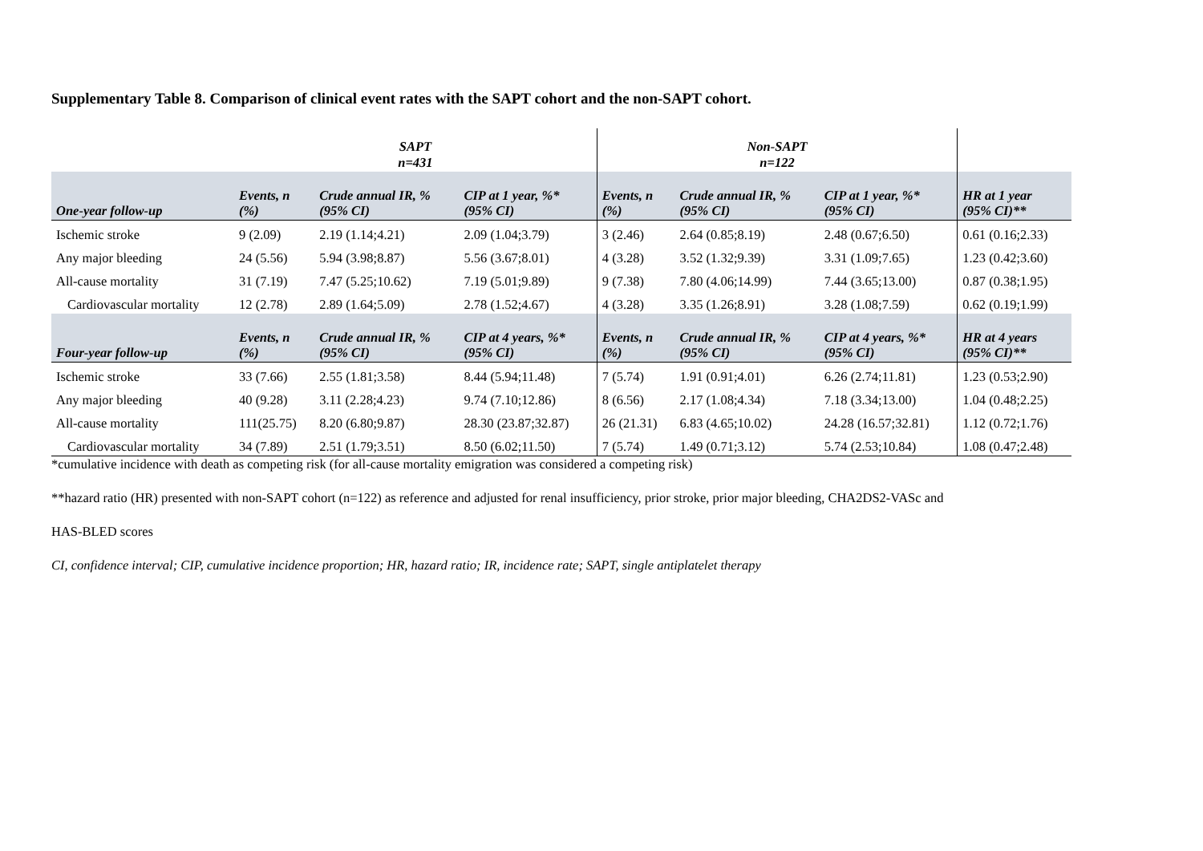Supplementary Table 8. Comparison of clinical event rates with the SAPT cohort and the non-SAPT cohort.
| | SAPT n=431 | | | Non-SAPT n=122 | | | |
| --- | --- | --- | --- | --- | --- | --- | --- |
| One-year follow-up | Events, n (%) | Crude annual IR, % (95% CI) | CIP at 1 year, %* (95% CI) | Events, n (%) | Crude annual IR, % (95% CI) | CIP at 1 year, %* (95% CI) | HR at 1 year (95% CI)** |
| Ischemic stroke | 9 (2.09) | 2.19 (1.14;4.21) | 2.09 (1.04;3.79) | 3 (2.46) | 2.64 (0.85;8.19) | 2.48 (0.67;6.50) | 0.61 (0.16;2.33) |
| Any major bleeding | 24 (5.56) | 5.94 (3.98;8.87) | 5.56 (3.67;8.01) | 4 (3.28) | 3.52 (1.32;9.39) | 3.31 (1.09;7.65) | 1.23 (0.42;3.60) |
| All-cause mortality | 31 (7.19) | 7.47 (5.25;10.62) | 7.19 (5.01;9.89) | 9 (7.38) | 7.80 (4.06;14.99) | 7.44 (3.65;13.00) | 0.87 (0.38;1.95) |
| Cardiovascular mortality | 12 (2.78) | 2.89 (1.64;5.09) | 2.78 (1.52;4.67) | 4 (3.28) | 3.35 (1.26;8.91) | 3.28 (1.08;7.59) | 0.62 (0.19;1.99) |
| Four-year follow-up | Events, n (%) | Crude annual IR, % (95% CI) | CIP at 4 years, %* (95% CI) | Events, n (%) | Crude annual IR, % (95% CI) | CIP at 4 years, %* (95% CI) | HR at 4 years (95% CI)** |
| Ischemic stroke | 33 (7.66) | 2.55 (1.81;3.58) | 8.44 (5.94;11.48) | 7 (5.74) | 1.91 (0.91;4.01) | 6.26 (2.74;11.81) | 1.23 (0.53;2.90) |
| Any major bleeding | 40 (9.28) | 3.11 (2.28;4.23) | 9.74 (7.10;12.86) | 8 (6.56) | 2.17 (1.08;4.34) | 7.18 (3.34;13.00) | 1.04 (0.48;2.25) |
| All-cause mortality | 111(25.75) | 8.20 (6.80;9.87) | 28.30 (23.87;32.87) | 26 (21.31) | 6.83 (4.65;10.02) | 24.28 (16.57;32.81) | 1.12 (0.72;1.76) |
| Cardiovascular mortality | 34 (7.89) | 2.51 (1.79;3.51) | 8.50 (6.02;11.50) | 7 (5.74) | 1.49 (0.71;3.12) | 5.74 (2.53;10.84) | 1.08 (0.47;2.48) |
*cumulative incidence with death as competing risk (for all-cause mortality emigration was considered a competing risk)
**hazard ratio (HR) presented with non-SAPT cohort (n=122) as reference and adjusted for renal insufficiency, prior stroke, prior major bleeding, CHA2DS2-VASc and
HAS-BLED scores
CI, confidence interval; CIP, cumulative incidence proportion; HR, hazard ratio; IR, incidence rate; SAPT, single antiplatelet therapy